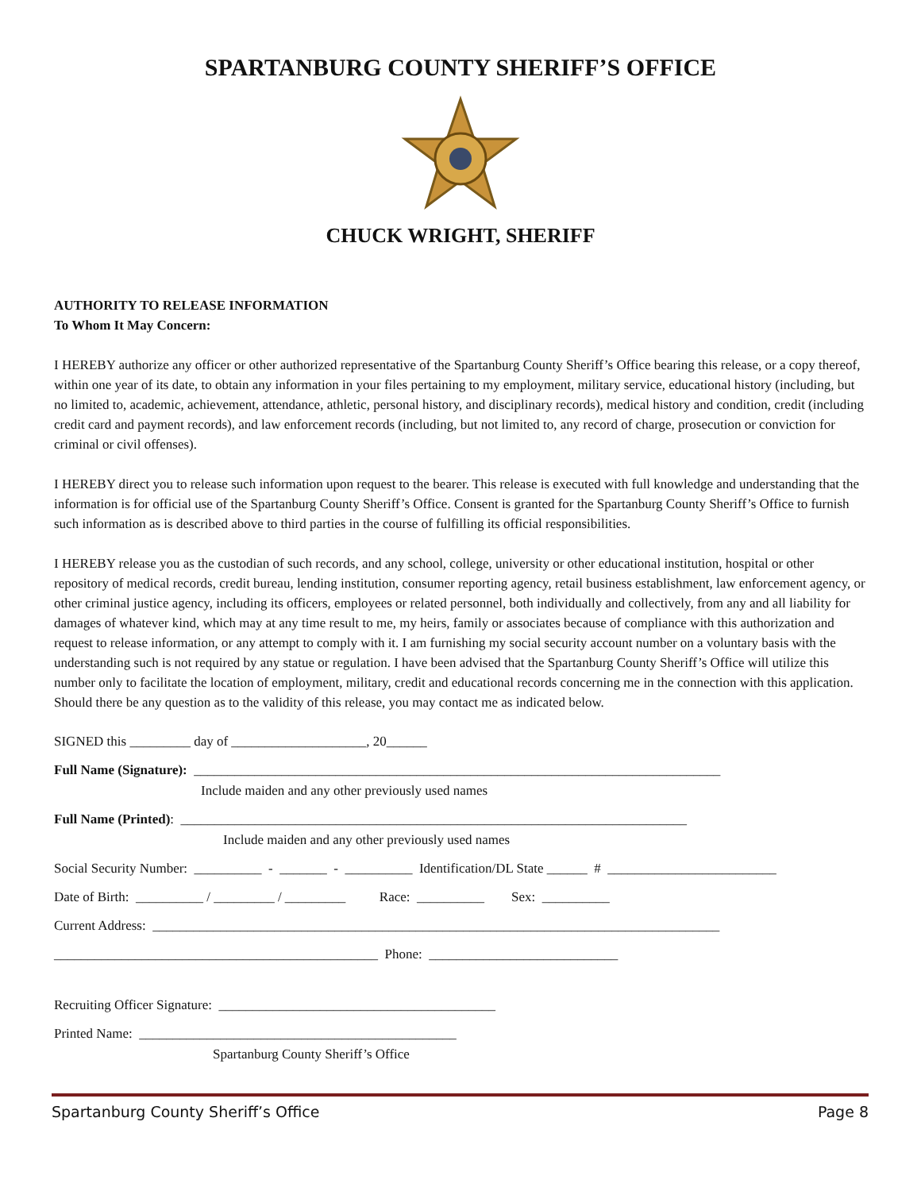SPARTANBURG COUNTY SHERIFF’S OFFICE
CHUCK WRIGHT, SHERIFF
AUTHORITY TO RELEASE INFORMATION
To Whom It May Concern:
I HEREBY authorize any officer or other authorized representative of the Spartanburg County Sheriff’s Office bearing this release, or a copy thereof, within one year of its date, to obtain any information in your files pertaining to my employment, military service, educational history (including, but no limited to, academic, achievement, attendance, athletic, personal history, and disciplinary records), medical history and condition, credit (including credit card and payment records), and law enforcement records (including, but not limited to, any record of charge, prosecution or conviction for criminal or civil offenses).
I HEREBY direct you to release such information upon request to the bearer. This release is executed with full knowledge and understanding that the information is for official use of the Spartanburg County Sheriff’s Office. Consent is granted for the Spartanburg County Sheriff’s Office to furnish such information as is described above to third parties in the course of fulfilling its official responsibilities.
I HEREBY release you as the custodian of such records, and any school, college, university or other educational institution, hospital or other repository of medical records, credit bureau, lending institution, consumer reporting agency, retail business establishment, law enforcement agency, or other criminal justice agency, including its officers, employees or related personnel, both individually and collectively, from any and all liability for damages of whatever kind, which may at any time result to me, my heirs, family or associates because of compliance with this authorization and request to release information, or any attempt to comply with it. I am furnishing my social security account number on a voluntary basis with the understanding such is not required by any statue or regulation. I have been advised that the Spartanburg County Sheriff’s Office will utilize this number only to facilitate the location of employment, military, credit and educational records concerning me in the connection with this application. Should there be any question as to the validity of this release, you may contact me as indicated below.
SIGNED this _________ day of ____________________, 20______
Full Name (Signature): ______________________________________________________________________________
Include maiden and any other previously used names
Full Name (Printed): ___________________________________________________________________________
Include maiden and any other previously used names
Social Security Number: __________ - _______ - __________ Identification/DL State ______ # _________________________
Date of Birth: __________ / _________ / _________ Race: __________ Sex: __________
Current Address: ____________________________________________________________________________________
________________________________________________ Phone: ____________________________
Recruiting Officer Signature: _________________________________________
Printed Name: _______________________________________________
Spartanburg County Sheriff’s Office
Spartanburg County Sheriff’s Office Page 8